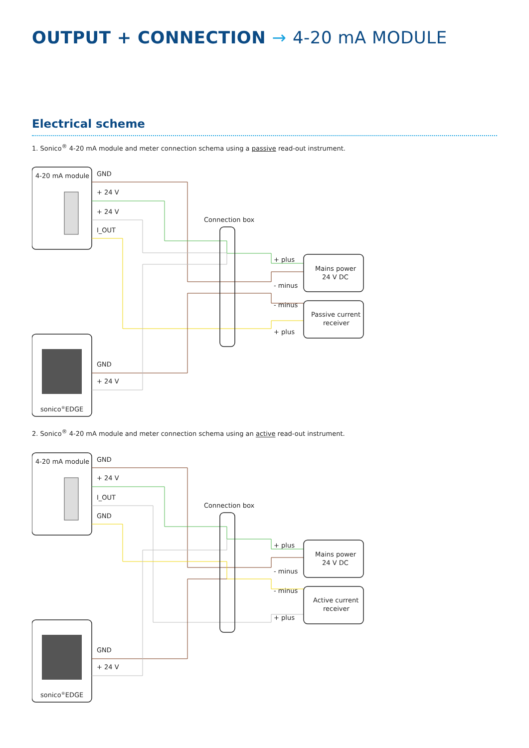OUTPUT + CONNECTION → 4-20 mA MODULE
Electrical scheme
1. Sonico<sup>®</sup> 4-20 mA module and meter connection schema using a passive read-out instrument.
4-20 mA module
sonico®EDGE
GND
+ 24 V
+ 24 V
I_OUT
GND
+ 24 V
Connection box
+ plus
- minus
- minus
+ plus
Mains power
24 V DC
Passive current
receiver
2. Sonico<sup>®</sup> 4-20 mA module and meter connection schema using an active read-out instrument.
4-20 mA module
sonico®EDGE
GND
+ 24 V
I_OUT
GND
GND
+ 24 V
Connection box
+ plus
- minus
- minus
+ plus
Mains power
24 V DC
Active current
receiver